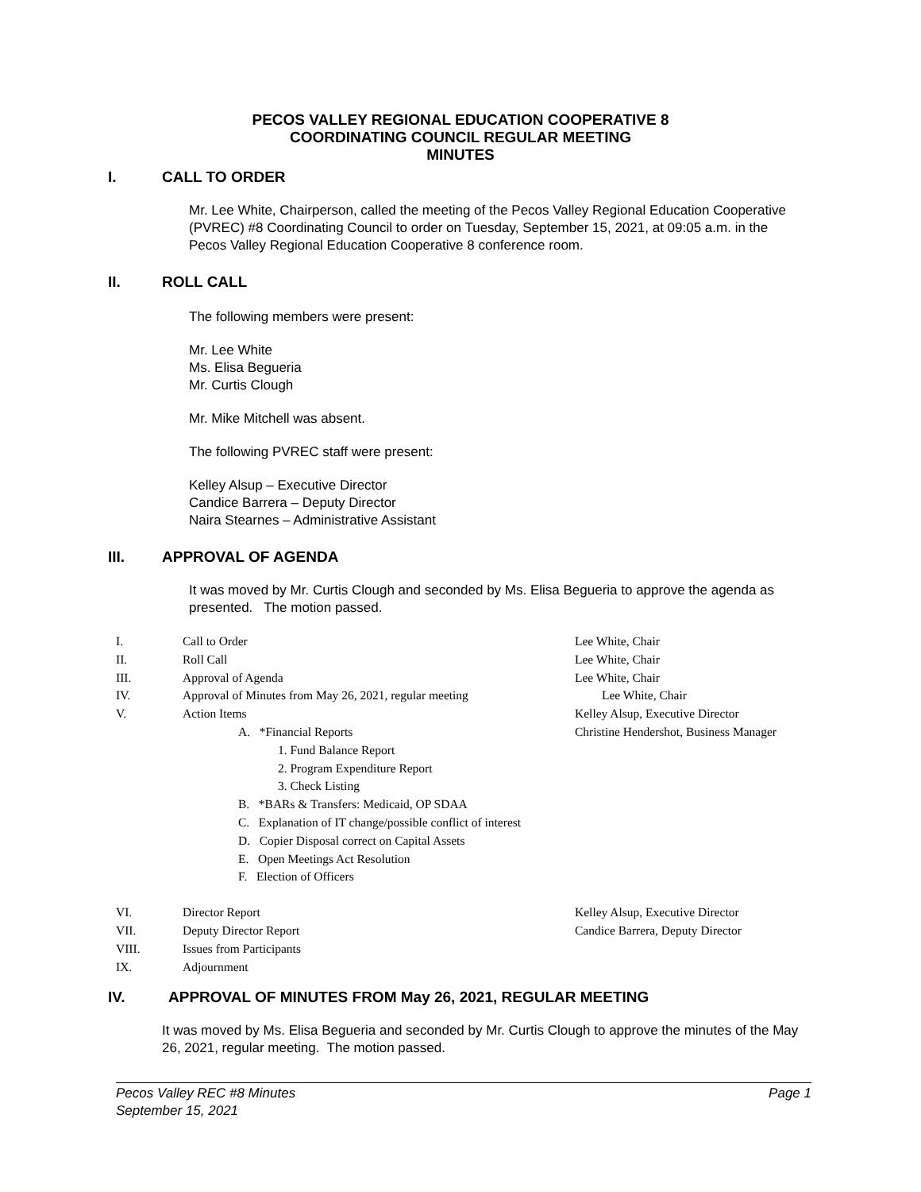PECOS VALLEY REGIONAL EDUCATION COOPERATIVE 8
COORDINATING COUNCIL REGULAR MEETING
MINUTES
I. CALL TO ORDER
Mr. Lee White, Chairperson, called the meeting of the Pecos Valley Regional Education Cooperative (PVREC) #8 Coordinating Council to order on Tuesday, September 15, 2021, at 09:05 a.m. in the Pecos Valley Regional Education Cooperative 8 conference room.
II. ROLL CALL
The following members were present:
Mr. Lee White
Ms. Elisa Begueria
Mr. Curtis Clough
Mr. Mike Mitchell was absent.
The following PVREC staff were present:
Kelley Alsup – Executive Director
Candice Barrera – Deputy Director
Naira Stearnes – Administrative Assistant
III. APPROVAL OF AGENDA
It was moved by Mr. Curtis Clough and seconded by Ms. Elisa Begueria to approve the agenda as presented. The motion passed.
I. Call to Order Lee White, Chair
II. Roll Call Lee White, Chair
III. Approval of Agenda Lee White, Chair
IV. Approval of Minutes from May 26, 2021, regular meeting Lee White, Chair
V. Action Items Kelley Alsup, Executive Director
A. *Financial Reports Christine Hendershot, Business Manager
1. Fund Balance Report
2. Program Expenditure Report
3. Check Listing
B. *BARs & Transfers: Medicaid, OP SDAA
C. Explanation of IT change/possible conflict of interest
D. Copier Disposal correct on Capital Assets
E. Open Meetings Act Resolution
F. Election of Officers
VI. Director Report Kelley Alsup, Executive Director
VII. Deputy Director Report Candice Barrera, Deputy Director
VIII. Issues from Participants
IX. Adjournment
IV. APPROVAL OF MINUTES FROM May 26, 2021, REGULAR MEETING
It was moved by Ms. Elisa Begueria and seconded by Mr. Curtis Clough to approve the minutes of the May 26, 2021, regular meeting. The motion passed.
Pecos Valley REC #8 Minutes
September 15, 2021 Page 1